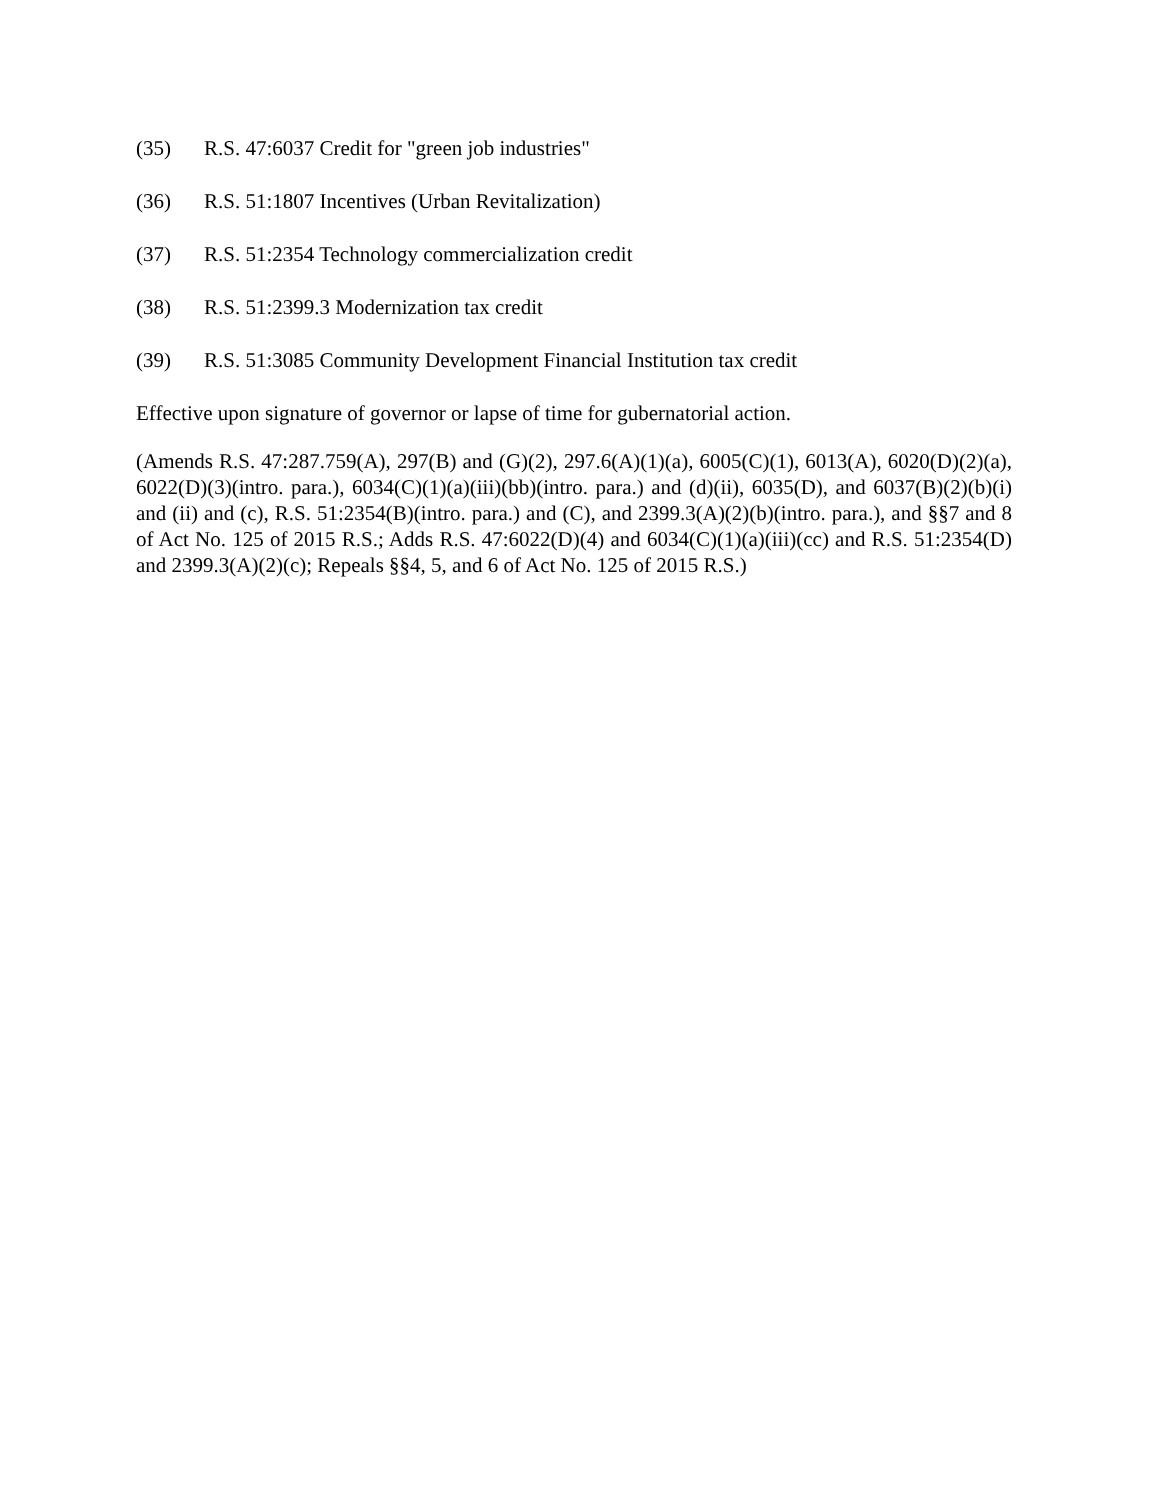(35) R.S. 47:6037 Credit for "green job industries"
(36) R.S. 51:1807 Incentives (Urban Revitalization)
(37) R.S. 51:2354 Technology commercialization credit
(38) R.S. 51:2399.3 Modernization tax credit
(39) R.S. 51:3085 Community Development Financial Institution tax credit
Effective upon signature of governor or lapse of time for gubernatorial action.
(Amends R.S. 47:287.759(A), 297(B) and (G)(2), 297.6(A)(1)(a), 6005(C)(1), 6013(A), 6020(D)(2)(a), 6022(D)(3)(intro. para.), 6034(C)(1)(a)(iii)(bb)(intro. para.) and (d)(ii), 6035(D), and 6037(B)(2)(b)(i) and (ii) and (c), R.S. 51:2354(B)(intro. para.) and (C), and 2399.3(A)(2)(b)(intro. para.), and §§7 and 8 of Act No. 125 of 2015 R.S.; Adds R.S. 47:6022(D)(4) and 6034(C)(1)(a)(iii)(cc) and R.S. 51:2354(D) and 2399.3(A)(2)(c); Repeals §§4, 5, and 6 of Act No. 125 of 2015 R.S.)